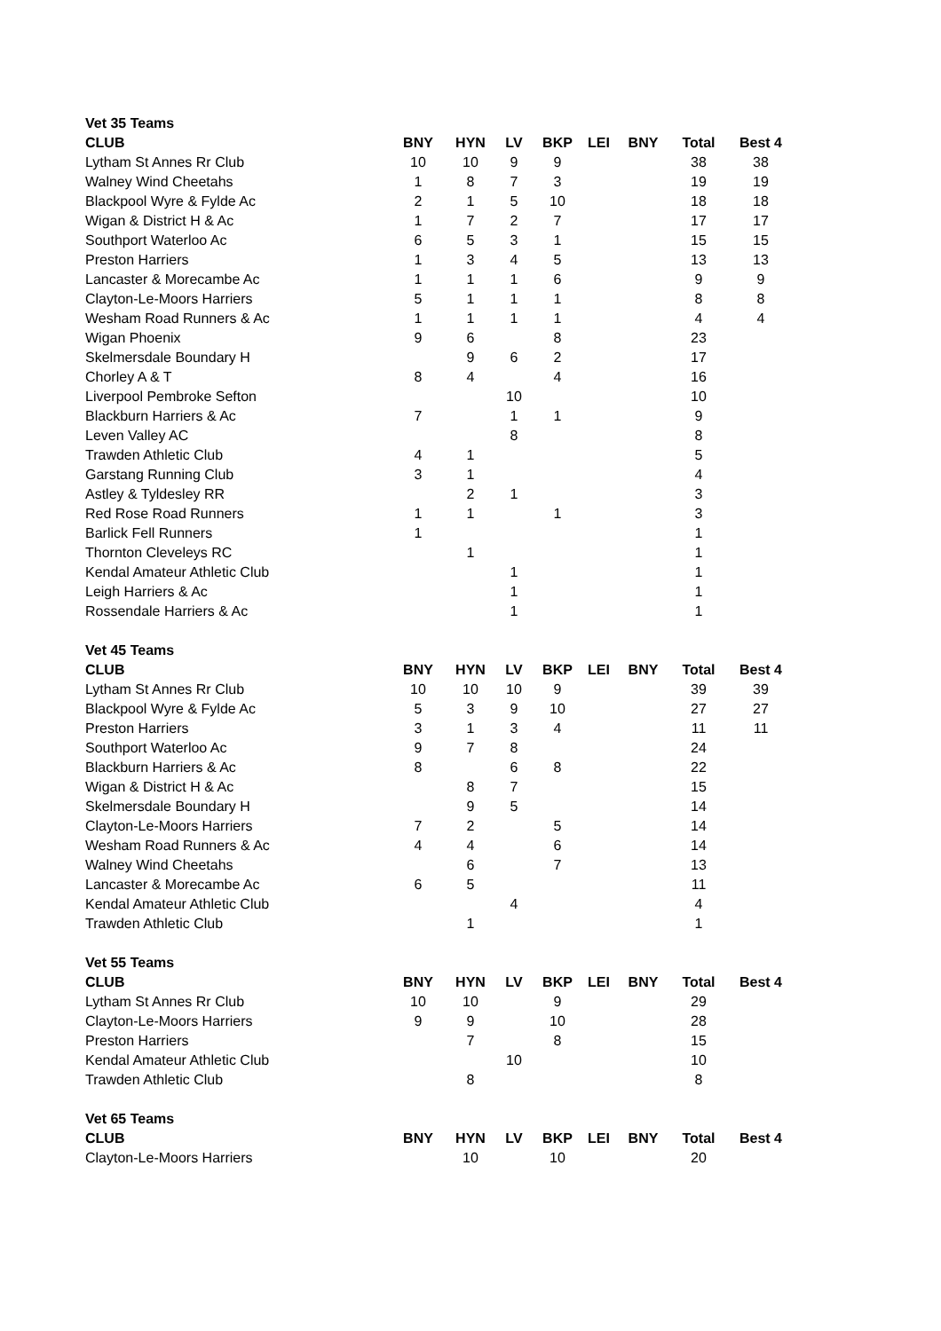| Vet 35 Teams | | | | | | | | |
| CLUB | BNY | HYN | LV | BKP | LEI | BNY | Total | Best 4 |
| Lytham St Annes Rr Club | 10 | 10 | 9 | 9 | | | 38 | 38 |
| Walney Wind Cheetahs | 1 | 8 | 7 | 3 | | | 19 | 19 |
| Blackpool Wyre & Fylde Ac | 2 | 1 | 5 | 10 | | | 18 | 18 |
| Wigan & District H & Ac | 1 | 7 | 2 | 7 | | | 17 | 17 |
| Southport Waterloo Ac | 6 | 5 | 3 | 1 | | | 15 | 15 |
| Preston Harriers | 1 | 3 | 4 | 5 | | | 13 | 13 |
| Lancaster & Morecambe Ac | 1 | 1 | 1 | 6 | | | 9 | 9 |
| Clayton-Le-Moors Harriers | 5 | 1 | 1 | 1 | | | 8 | 8 |
| Wesham Road Runners & Ac | 1 | 1 | 1 | 1 | | | 4 | 4 |
| Wigan Phoenix | 9 | 6 | | 8 | | | 23 | |
| Skelmersdale Boundary H | | 9 | 6 | 2 | | | 17 | |
| Chorley A & T | 8 | 4 | | 4 | | | 16 | |
| Liverpool Pembroke Sefton | | | 10 | | | | 10 | |
| Blackburn Harriers & Ac | 7 | | 1 | 1 | | | 9 | |
| Leven Valley AC | | | 8 | | | | 8 | |
| Trawden Athletic Club | 4 | 1 | | | | | 5 | |
| Garstang Running Club | 3 | 1 | | | | | 4 | |
| Astley & Tyldesley RR | | 2 | 1 | | | | 3 | |
| Red Rose Road Runners | 1 | 1 | | 1 | | | 3 | |
| Barlick Fell Runners | 1 | | | | | | 1 | |
| Thornton Cleveleys RC | | 1 | | | | | 1 | |
| Kendal Amateur Athletic Club | | | 1 | | | | 1 | |
| Leigh Harriers & Ac | | | 1 | | | | 1 | |
| Rossendale Harriers & Ac | | | 1 | | | | 1 | |
| Vet 45 Teams | | | | | | | | |
| CLUB | BNY | HYN | LV | BKP | LEI | BNY | Total | Best 4 |
| Lytham St Annes Rr Club | 10 | 10 | 10 | 9 | | | 39 | 39 |
| Blackpool Wyre & Fylde Ac | 5 | 3 | 9 | 10 | | | 27 | 27 |
| Preston Harriers | 3 | 1 | 3 | 4 | | | 11 | 11 |
| Southport Waterloo Ac | 9 | 7 | 8 | | | | 24 | |
| Blackburn Harriers & Ac | 8 | | 6 | 8 | | | 22 | |
| Wigan & District H & Ac | | 8 | 7 | | | | 15 | |
| Skelmersdale Boundary H | | 9 | 5 | | | | 14 | |
| Clayton-Le-Moors Harriers | 7 | 2 | | 5 | | | 14 | |
| Wesham Road Runners & Ac | 4 | 4 | | 6 | | | 14 | |
| Walney Wind Cheetahs | | 6 | | 7 | | | 13 | |
| Lancaster & Morecambe Ac | 6 | 5 | | | | | 11 | |
| Kendal Amateur Athletic Club | | | 4 | | | | 4 | |
| Trawden Athletic Club | | 1 | | | | | 1 | |
| Vet 55 Teams | | | | | | | | |
| CLUB | BNY | HYN | LV | BKP | LEI | BNY | Total | Best 4 |
| Lytham St Annes Rr Club | 10 | 10 | | 9 | | | 29 | |
| Clayton-Le-Moors Harriers | 9 | 9 | | 10 | | | 28 | |
| Preston Harriers | | 7 | | 8 | | | 15 | |
| Kendal Amateur Athletic Club | | | 10 | | | | 10 | |
| Trawden Athletic Club | | 8 | | | | | 8 | |
| Vet 65 Teams | | | | | | | | |
| CLUB | BNY | HYN | LV | BKP | LEI | BNY | Total | Best 4 |
| Clayton-Le-Moors Harriers | | 10 | | 10 | | | 20 | |